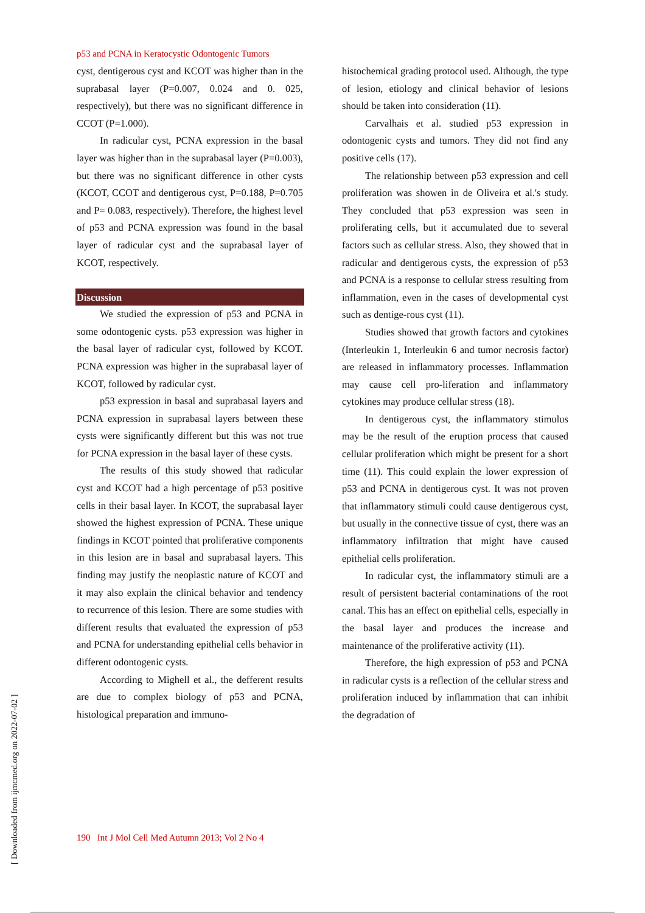p53 and PCNA in Keratocystic Odontogenic Tumors
cyst, dentigerous cyst and KCOT was higher than in the suprabasal layer (P=0.007, 0.024 and 0. 025, respectively), but there was no significant difference in CCOT (P=1.000).
In radicular cyst, PCNA expression in the basal layer was higher than in the suprabasal layer (P=0.003), but there was no significant difference in other cysts (KCOT, CCOT and dentigerous cyst, P=0.188, P=0.705 and P= 0.083, respectively). Therefore, the highest level of p53 and PCNA expression was found in the basal layer of radicular cyst and the suprabasal layer of KCOT, respectively.
Discussion
We studied the expression of p53 and PCNA in some odontogenic cysts. p53 expression was higher in the basal layer of radicular cyst, followed by KCOT. PCNA expression was higher in the suprabasal layer of KCOT, followed by radicular cyst.
p53 expression in basal and suprabasal layers and PCNA expression in suprabasal layers between these cysts were significantly different but this was not true for PCNA expression in the basal layer of these cysts.
The results of this study showed that radicular cyst and KCOT had a high percentage of p53 positive cells in their basal layer. In KCOT, the suprabasal layer showed the highest expression of PCNA. These unique findings in KCOT pointed that proliferative components in this lesion are in basal and suprabasal layers. This finding may justify the neoplastic nature of KCOT and it may also explain the clinical behavior and tendency to recurrence of this lesion. There are some studies with different results that evaluated the expression of p53 and PCNA for understanding epithelial cells behavior in different odontogenic cysts.
According to Mighell et al., the defferent results are due to complex biology of p53 and PCNA, histological preparation and immuno-
histochemical grading protocol used. Although, the type of lesion, etiology and clinical behavior of lesions should be taken into consideration (11).
Carvalhais et al. studied p53 expression in odontogenic cysts and tumors. They did not find any positive cells (17).
The relationship between p53 expression and cell proliferation was showen in de Oliveira et al.'s study. They concluded that p53 expression was seen in proliferating cells, but it accumulated due to several factors such as cellular stress. Also, they showed that in radicular and dentigerous cysts, the expression of p53 and PCNA is a response to cellular stress resulting from inflammation, even in the cases of developmental cyst such as dentige-rous cyst (11).
Studies showed that growth factors and cytokines (Interleukin 1, Interleukin 6 and tumor necrosis factor) are released in inflammatory processes. Inflammation may cause cell pro-liferation and inflammatory cytokines may produce cellular stress (18).
In dentigerous cyst, the inflammatory stimulus may be the result of the eruption process that caused cellular proliferation which might be present for a short time (11). This could explain the lower expression of p53 and PCNA in dentigerous cyst. It was not proven that inflammatory stimuli could cause dentigerous cyst, but usually in the connective tissue of cyst, there was an inflammatory infiltration that might have caused epithelial cells proliferation.
In radicular cyst, the inflammatory stimuli are a result of persistent bacterial contaminations of the root canal. This has an effect on epithelial cells, especially in the basal layer and produces the increase and maintenance of the proliferative activity (11).
Therefore, the high expression of p53 and PCNA in radicular cysts is a reflection of the cellular stress and proliferation induced by inflammation that can inhibit the degradation of
190 Int J Mol Cell Med Autumn 2013; Vol 2 No 4
[ Downloaded from ijmcmed.org on 2022-07-02 ]